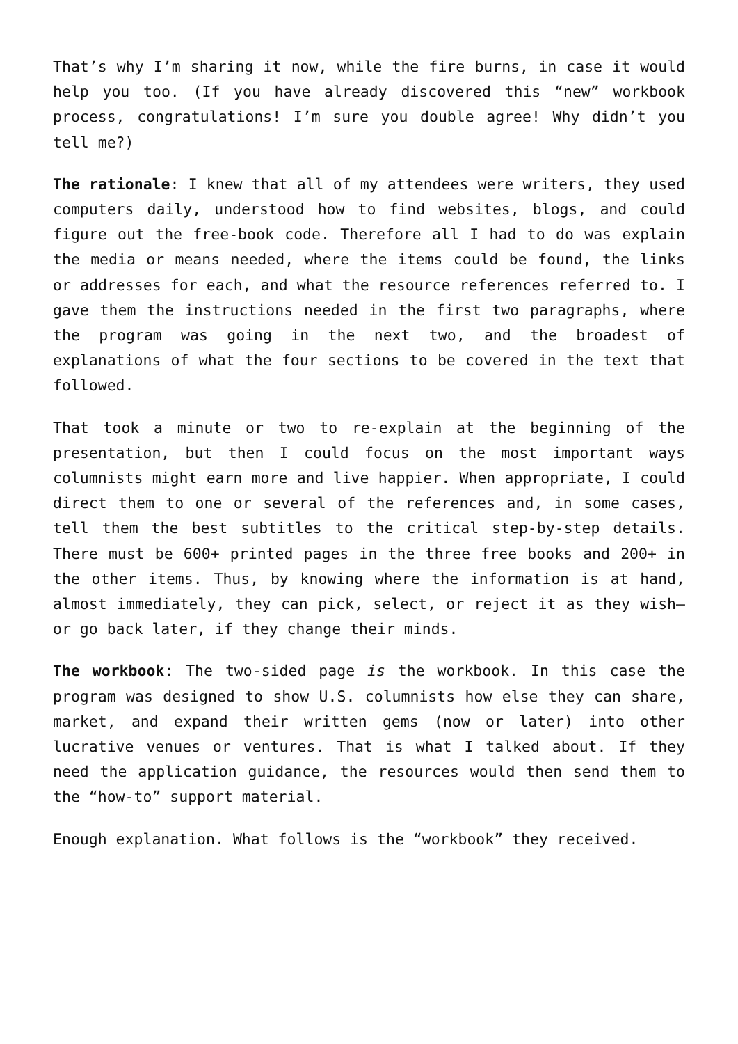That’s why I’m sharing it now, while the fire burns, in case it would help you too. (If you have already discovered this “new” workbook process, congratulations! I’m sure you double agree! Why didn’t you tell me?)
The rationale: I knew that all of my attendees were writers, they used computers daily, understood how to find websites, blogs, and could figure out the free-book code. Therefore all I had to do was explain the media or means needed, where the items could be found, the links or addresses for each, and what the resource references referred to. I gave them the instructions needed in the first two paragraphs, where the program was going in the next two, and the broadest of explanations of what the four sections to be covered in the text that followed.
That took a minute or two to re-explain at the beginning of the presentation, but then I could focus on the most important ways columnists might earn more and live happier. When appropriate, I could direct them to one or several of the references and, in some cases, tell them the best subtitles to the critical step-by-step details. There must be 600+ printed pages in the three free books and 200+ in the other items. Thus, by knowing where the information is at hand, almost immediately, they can pick, select, or reject it as they wish—or go back later, if they change their minds.
The workbook: The two-sided page is the workbook. In this case the program was designed to show U.S. columnists how else they can share, market, and expand their written gems (now or later) into other lucrative venues or ventures. That is what I talked about. If they need the application guidance, the resources would then send them to the “how-to” support material.
Enough explanation. What follows is the “workbook” they received.